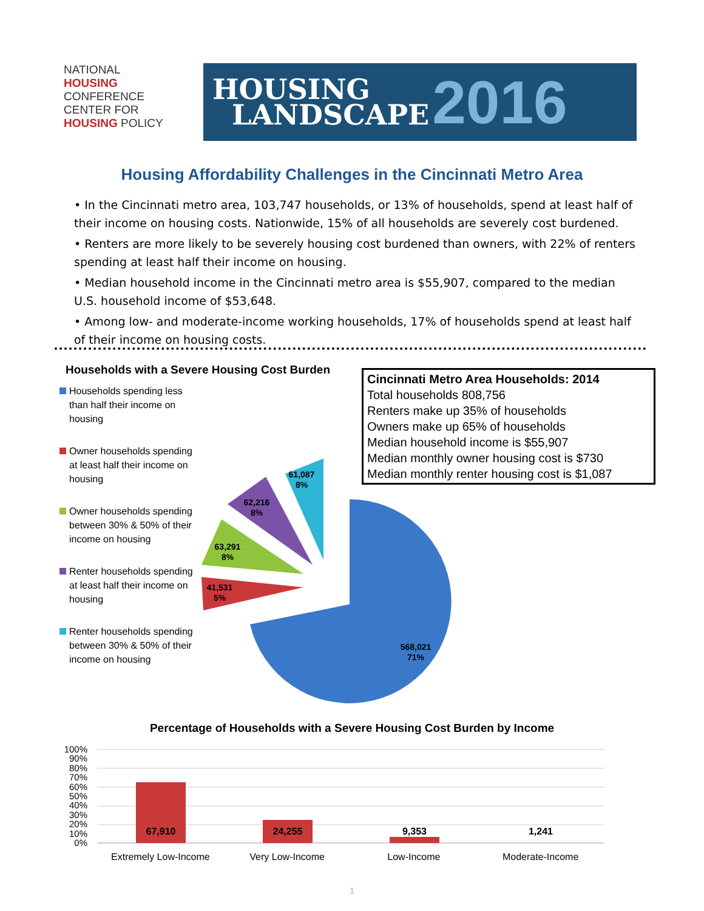NATIONAL
HOUSING
CONFERENCE
CENTER FOR
HOUSING POLICY
HOUSING
LANDSCAPE
2016
Housing Affordability Challenges in the Cincinnati Metro Area
• In the Cincinnati metro area, 103,747 households, or 13% of households, spend at least half of their income on housing costs. Nationwide, 15% of all households are severely cost burdened.
• Renters are more likely to be severely housing cost burdened than owners, with 22% of renters spending at least half their income on housing.
• Median household income in the Cincinnati metro area is $55,907, compared to the median U.S. household income of $53,648.
• Among low- and moderate-income working households, 17% of households spend at least half of their income on housing costs.
Households with a Severe Housing Cost Burden
Households spending less than half their income on housing
Owner households spending at least half their income on housing
Owner households spending between 30% & 50% of their income on housing
Renter households spending at least half their income on housing
Renter households spending between 30% & 50% of their income on housing
Cincinnati Metro Area Households: 2014
Total households 808,756
Renters make up 35% of households
Owners make up 65% of households
Median household income is $55,907
Median monthly owner housing cost is $730
Median monthly renter housing cost is $1,087
61,087
8%
62,216
8%
63,291
8%
41,531
5%
568,021
71%
Percentage of Households with a Severe Housing Cost Burden by Income
100%
90%
80%
70%
60%
50%
40%
30%
20%
10%
0%
67,910
24,255
9,353
1,241
Extremely Low-Income Very Low-Income Low-Income Moderate-Income
1